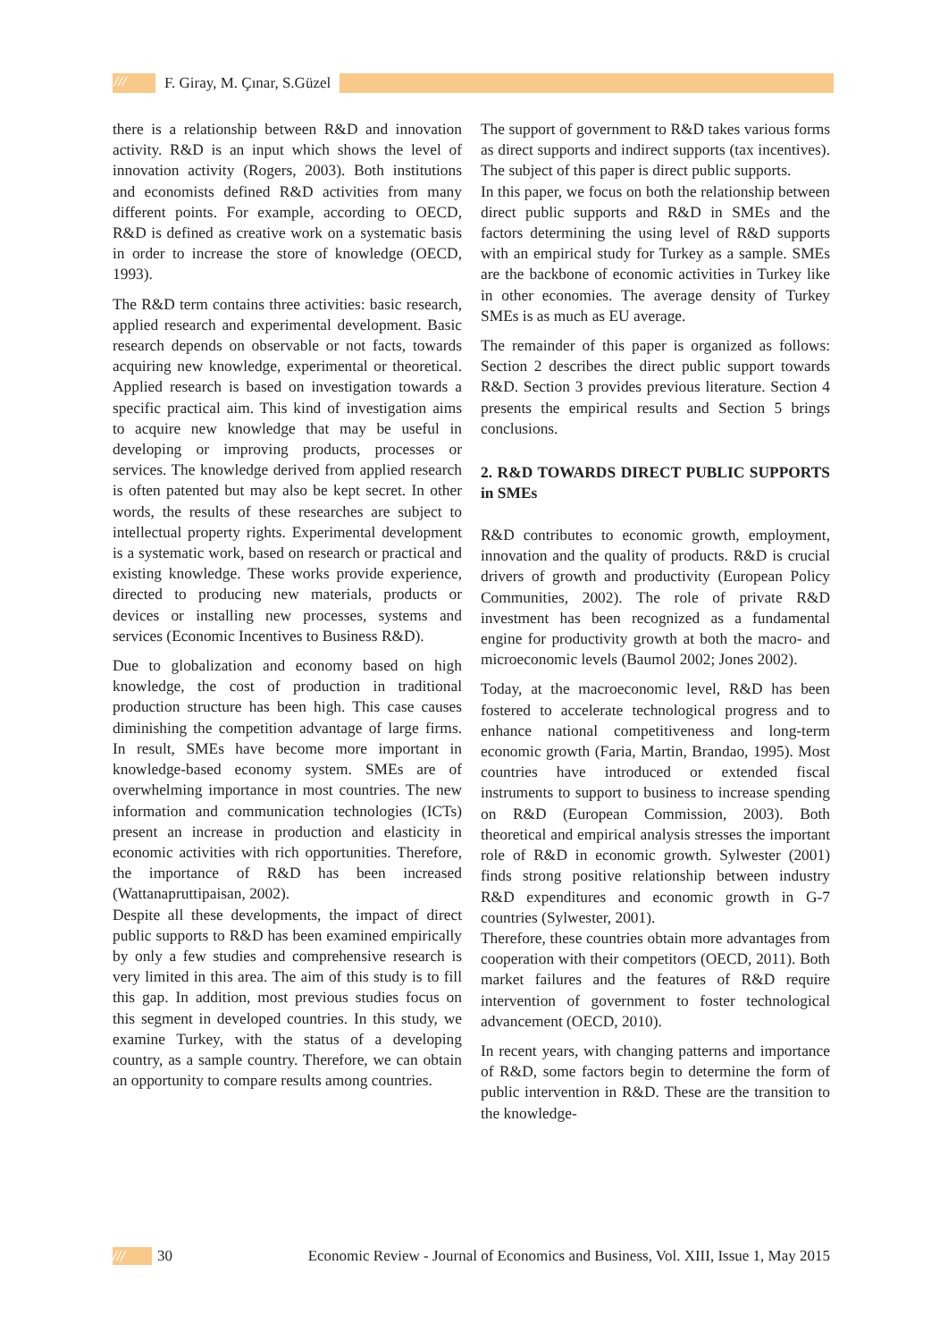/// F. Giray, M. Çınar, S.Güzel
there is a relationship between R&D and innovation activity. R&D is an input which shows the level of innovation activity (Rogers, 2003). Both institutions and economists defined R&D activities from many different points. For example, according to OECD, R&D is defined as creative work on a systematic basis in order to increase the store of knowledge (OECD, 1993).
The R&D term contains three activities: basic research, applied research and experimental development. Basic research depends on observable or not facts, towards acquiring new knowledge, experimental or theoretical. Applied research is based on investigation towards a specific practical aim. This kind of investigation aims to acquire new knowledge that may be useful in developing or improving products, processes or services. The knowledge derived from applied research is often patented but may also be kept secret. In other words, the results of these researches are subject to intellectual property rights. Experimental development is a systematic work, based on research or practical and existing knowledge. These works provide experience, directed to producing new materials, products or devices or installing new processes, systems and services (Economic Incentives to Business R&D).
Due to globalization and economy based on high knowledge, the cost of production in traditional production structure has been high. This case causes diminishing the competition advantage of large firms. In result, SMEs have become more important in knowledge-based economy system. SMEs are of overwhelming importance in most countries. The new information and communication technologies (ICTs) present an increase in production and elasticity in economic activities with rich opportunities. Therefore, the importance of R&D has been increased (Wattanapruttipaisan, 2002).
Despite all these developments, the impact of direct public supports to R&D has been examined empirically by only a few studies and comprehensive research is very limited in this area. The aim of this study is to fill this gap. In addition, most previous studies focus on this segment in developed countries. In this study, we examine Turkey, with the status of a developing country, as a sample country. Therefore, we can obtain an opportunity to compare results among countries.
The support of government to R&D takes various forms as direct supports and indirect supports (tax incentives). The subject of this paper is direct public supports.
In this paper, we focus on both the relationship between direct public supports and R&D in SMEs and the factors determining the using level of R&D supports with an empirical study for Turkey as a sample. SMEs are the backbone of economic activities in Turkey like in other economies. The average density of Turkey SMEs is as much as EU average.
The remainder of this paper is organized as follows: Section 2 describes the direct public support towards R&D. Section 3 provides previous literature. Section 4 presents the empirical results and Section 5 brings conclusions.
2. R&D TOWARDS DIRECT PUBLIC SUPPORTS in SMEs
R&D contributes to economic growth, employment, innovation and the quality of products. R&D is crucial drivers of growth and productivity (European Policy Communities, 2002). The role of private R&D investment has been recognized as a fundamental engine for productivity growth at both the macro- and microeconomic levels (Baumol 2002; Jones 2002).
Today, at the macroeconomic level, R&D has been fostered to accelerate technological progress and to enhance national competitiveness and long-term economic growth (Faria, Martin, Brandao, 1995). Most countries have introduced or extended fiscal instruments to support to business to increase spending on R&D (European Commission, 2003). Both theoretical and empirical analysis stresses the important role of R&D in economic growth. Sylwester (2001) finds strong positive relationship between industry R&D expenditures and economic growth in G-7 countries (Sylwester, 2001).
Therefore, these countries obtain more advantages from cooperation with their competitors (OECD, 2011). Both market failures and the features of R&D require intervention of government to foster technological advancement (OECD, 2010).
In recent years, with changing patterns and importance of R&D, some factors begin to determine the form of public intervention in R&D. These are the transition to the knowledge-
/// 30 Economic Review - Journal of Economics and Business, Vol. XIII, Issue 1, May 2015